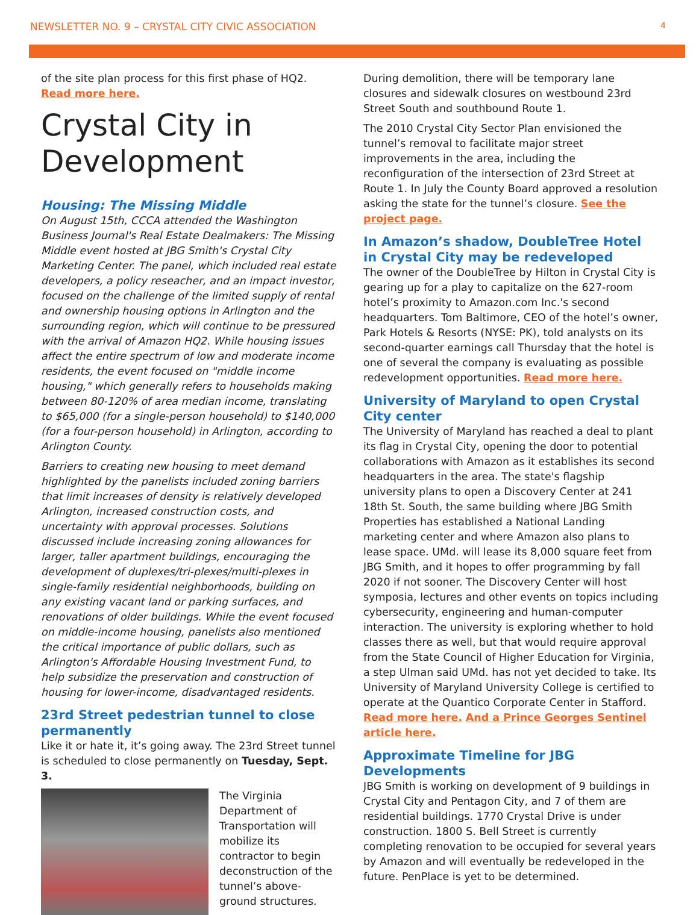NEWSLETTER NO. 9 – CRYSTAL CITY CIVIC ASSOCIATION 4
of the site plan process for this first phase of HQ2. Read more here.
Crystal City in Development
Housing: The Missing Middle
On August 15th, CCCA attended the Washington Business Journal's Real Estate Dealmakers: The Missing Middle event hosted at JBG Smith's Crystal City Marketing Center. The panel, which included real estate developers, a policy reseacher, and an impact investor, focused on the challenge of the limited supply of rental and ownership housing options in Arlington and the surrounding region, which will continue to be pressured with the arrival of Amazon HQ2. While housing issues affect the entire spectrum of low and moderate income residents, the event focused on "middle income housing," which generally refers to households making between 80-120% of area median income, translating to $65,000 (for a single-person household) to $140,000 (for a four-person household) in Arlington, according to Arlington County.
Barriers to creating new housing to meet demand highlighted by the panelists included zoning barriers that limit increases of density is relatively developed Arlington, increased construction costs, and uncertainty with approval processes. Solutions discussed include increasing zoning allowances for larger, taller apartment buildings, encouraging the development of duplexes/tri-plexes/multi-plexes in single-family residential neighborhoods, building on any existing vacant land or parking surfaces, and renovations of older buildings. While the event focused on middle-income housing, panelists also mentioned the critical importance of public dollars, such as Arlington's Affordable Housing Investment Fund, to help subsidize the preservation and construction of housing for lower-income, disadvantaged residents.
23rd Street pedestrian tunnel to close permanently
Like it or hate it, it’s going away. The 23rd Street tunnel is scheduled to close permanently on Tuesday, Sept. 3.
The Virginia Department of Transportation will mobilize its contractor to begin deconstruction of the tunnel’s above-ground structures.
During demolition, there will be temporary lane closures and sidewalk closures on westbound 23rd Street South and southbound Route 1.
The 2010 Crystal City Sector Plan envisioned the tunnel’s removal to facilitate major street improvements in the area, including the reconfiguration of the intersection of 23rd Street at Route 1. In July the County Board approved a resolution asking the state for the tunnel’s closure. See the project page.
In Amazon’s shadow, DoubleTree Hotel in Crystal City may be redeveloped
The owner of the DoubleTree by Hilton in Crystal City is gearing up for a play to capitalize on the 627-room hotel’s proximity to Amazon.com Inc.'s second headquarters. Tom Baltimore, CEO of the hotel’s owner, Park Hotels & Resorts (NYSE: PK), told analysts on its second-quarter earnings call Thursday that the hotel is one of several the company is evaluating as possible redevelopment opportunities. Read more here.
University of Maryland to open Crystal City center
The University of Maryland has reached a deal to plant its flag in Crystal City, opening the door to potential collaborations with Amazon as it establishes its second headquarters in the area. The state's flagship university plans to open a Discovery Center at 241 18th St. South, the same building where JBG Smith Properties has established a National Landing marketing center and where Amazon also plans to lease space. UMd. will lease its 8,000 square feet from JBG Smith, and it hopes to offer programming by fall 2020 if not sooner. The Discovery Center will host symposia, lectures and other events on topics including cybersecurity, engineering and human-computer interaction. The university is exploring whether to hold classes there as well, but that would require approval from the State Council of Higher Education for Virginia, a step Ulman said UMd. has not yet decided to take. Its University of Maryland University College is certified to operate at the Quantico Corporate Center in Stafford. Read more here. And a Prince Georges Sentinel article here.
Approximate Timeline for JBG Developments
JBG Smith is working on development of 9 buildings in Crystal City and Pentagon City, and 7 of them are residential buildings. 1770 Crystal Drive is under construction. 1800 S. Bell Street is currently completing renovation to be occupied for several years by Amazon and will eventually be redeveloped in the future. PenPlace is yet to be determined.